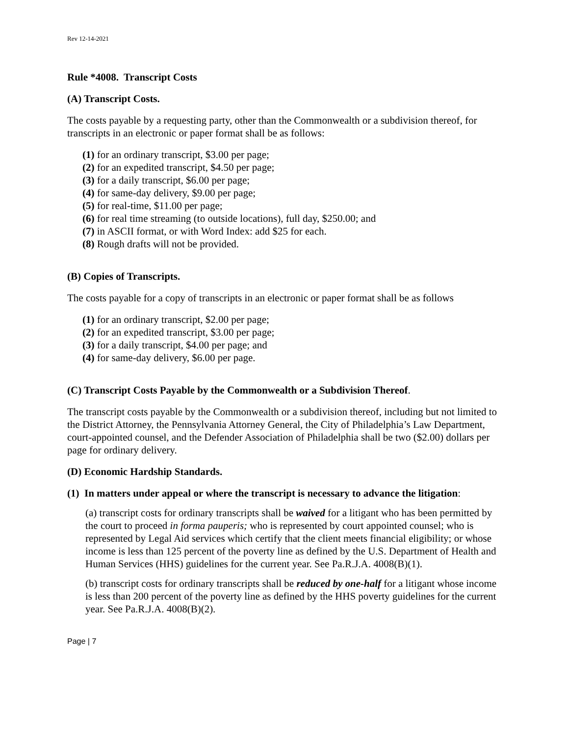Rev 12-14-2021
Rule *4008. Transcript Costs
(A) Transcript Costs.
The costs payable by a requesting party, other than the Commonwealth or a subdivision thereof, for transcripts in an electronic or paper format shall be as follows:
(1) for an ordinary transcript, $3.00 per page;
(2) for an expedited transcript, $4.50 per page;
(3) for a daily transcript, $6.00 per page;
(4) for same-day delivery, $9.00 per page;
(5) for real-time, $11.00 per page;
(6) for real time streaming (to outside locations), full day, $250.00; and
(7) in ASCII format, or with Word Index: add $25 for each.
(8) Rough drafts will not be provided.
(B) Copies of Transcripts.
The costs payable for a copy of transcripts in an electronic or paper format shall be as follows
(1) for an ordinary transcript, $2.00 per page;
(2) for an expedited transcript, $3.00 per page;
(3) for a daily transcript, $4.00 per page; and
(4) for same-day delivery, $6.00 per page.
(C) Transcript Costs Payable by the Commonwealth or a Subdivision Thereof.
The transcript costs payable by the Commonwealth or a subdivision thereof, including but not limited to the District Attorney, the Pennsylvania Attorney General, the City of Philadelphia’s Law Department, court-appointed counsel, and the Defender Association of Philadelphia shall be two ($2.00) dollars per page for ordinary delivery.
(D) Economic Hardship Standards.
(1) In matters under appeal or where the transcript is necessary to advance the litigation:
(a) transcript costs for ordinary transcripts shall be waived for a litigant who has been permitted by the court to proceed in forma pauperis; who is represented by court appointed counsel; who is represented by Legal Aid services which certify that the client meets financial eligibility; or whose income is less than 125 percent of the poverty line as defined by the U.S. Department of Health and Human Services (HHS) guidelines for the current year. See Pa.R.J.A. 4008(B)(1).
(b) transcript costs for ordinary transcripts shall be reduced by one-half for a litigant whose income is less than 200 percent of the poverty line as defined by the HHS poverty guidelines for the current year. See Pa.R.J.A. 4008(B)(2).
Page | 7